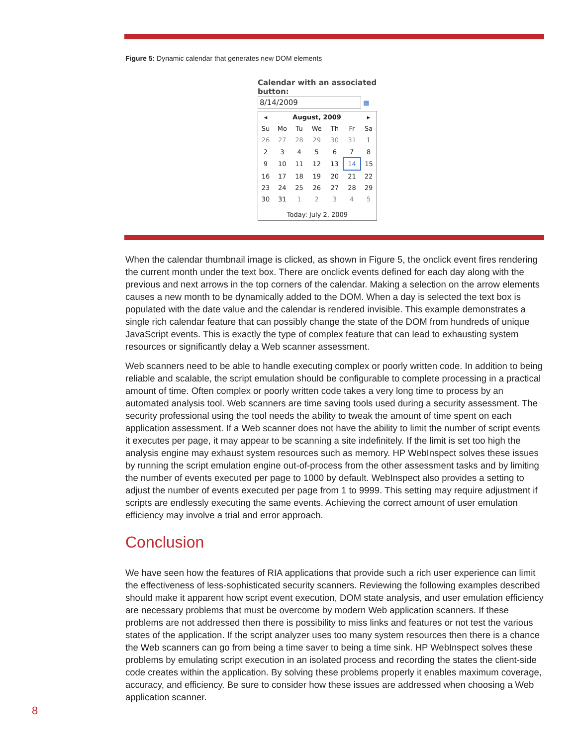Figure 5: Dynamic calendar that generates new DOM elements
Calendar with an associated button:
8/14/2009 ▦
| ◂ | August, 2009 | | | | | ▸ |
| --- | --- | --- | --- | --- | --- | --- |
| Su | Mo | Tu | We | Th | Fr | Sa |
| 26 | 27 | 28 | 29 | 30 | 31 | 1 |
| 2 | 3 | 4 | 5 | 6 | 7 | 8 |
| 9 | 10 | 11 | 12 | 13 | 14 | 15 |
| 16 | 17 | 18 | 19 | 20 | 21 | 22 |
| 23 | 24 | 25 | 26 | 27 | 28 | 29 |
| 30 | 31 | 1 | 2 | 3 | 4 | 5 |
| Today: July 2, 2009 | | | | | | |
When the calendar thumbnail image is clicked, as shown in Figure 5, the onclick event fires rendering the current month under the text box. There are onclick events defined for each day along with the previous and next arrows in the top corners of the calendar. Making a selection on the arrow elements causes a new month to be dynamically added to the DOM. When a day is selected the text box is populated with the date value and the calendar is rendered invisible. This example demonstrates a single rich calendar feature that can possibly change the state of the DOM from hundreds of unique JavaScript events. This is exactly the type of complex feature that can lead to exhausting system resources or significantly delay a Web scanner assessment.
Web scanners need to be able to handle executing complex or poorly written code. In addition to being reliable and scalable, the script emulation should be configurable to complete processing in a practical amount of time. Often complex or poorly written code takes a very long time to process by an automated analysis tool. Web scanners are time saving tools used during a security assessment. The security professional using the tool needs the ability to tweak the amount of time spent on each application assessment. If a Web scanner does not have the ability to limit the number of script events it executes per page, it may appear to be scanning a site indefinitely. If the limit is set too high the analysis engine may exhaust system resources such as memory. HP WebInspect solves these issues by running the script emulation engine out-of-process from the other assessment tasks and by limiting the number of events executed per page to 1000 by default. WebInspect also provides a setting to adjust the number of events executed per page from 1 to 9999. This setting may require adjustment if scripts are endlessly executing the same events. Achieving the correct amount of user emulation efficiency may involve a trial and error approach.
Conclusion
We have seen how the features of RIA applications that provide such a rich user experience can limit the effectiveness of less-sophisticated security scanners. Reviewing the following examples described should make it apparent how script event execution, DOM state analysis, and user emulation efficiency are necessary problems that must be overcome by modern Web application scanners. If these problems are not addressed then there is possibility to miss links and features or not test the various states of the application. If the script analyzer uses too many system resources then there is a chance the Web scanners can go from being a time saver to being a time sink. HP WebInspect solves these problems by emulating script execution in an isolated process and recording the states the client-side code creates within the application. By solving these problems properly it enables maximum coverage, accuracy, and efficiency. Be sure to consider how these issues are addressed when choosing a Web application scanner.
8